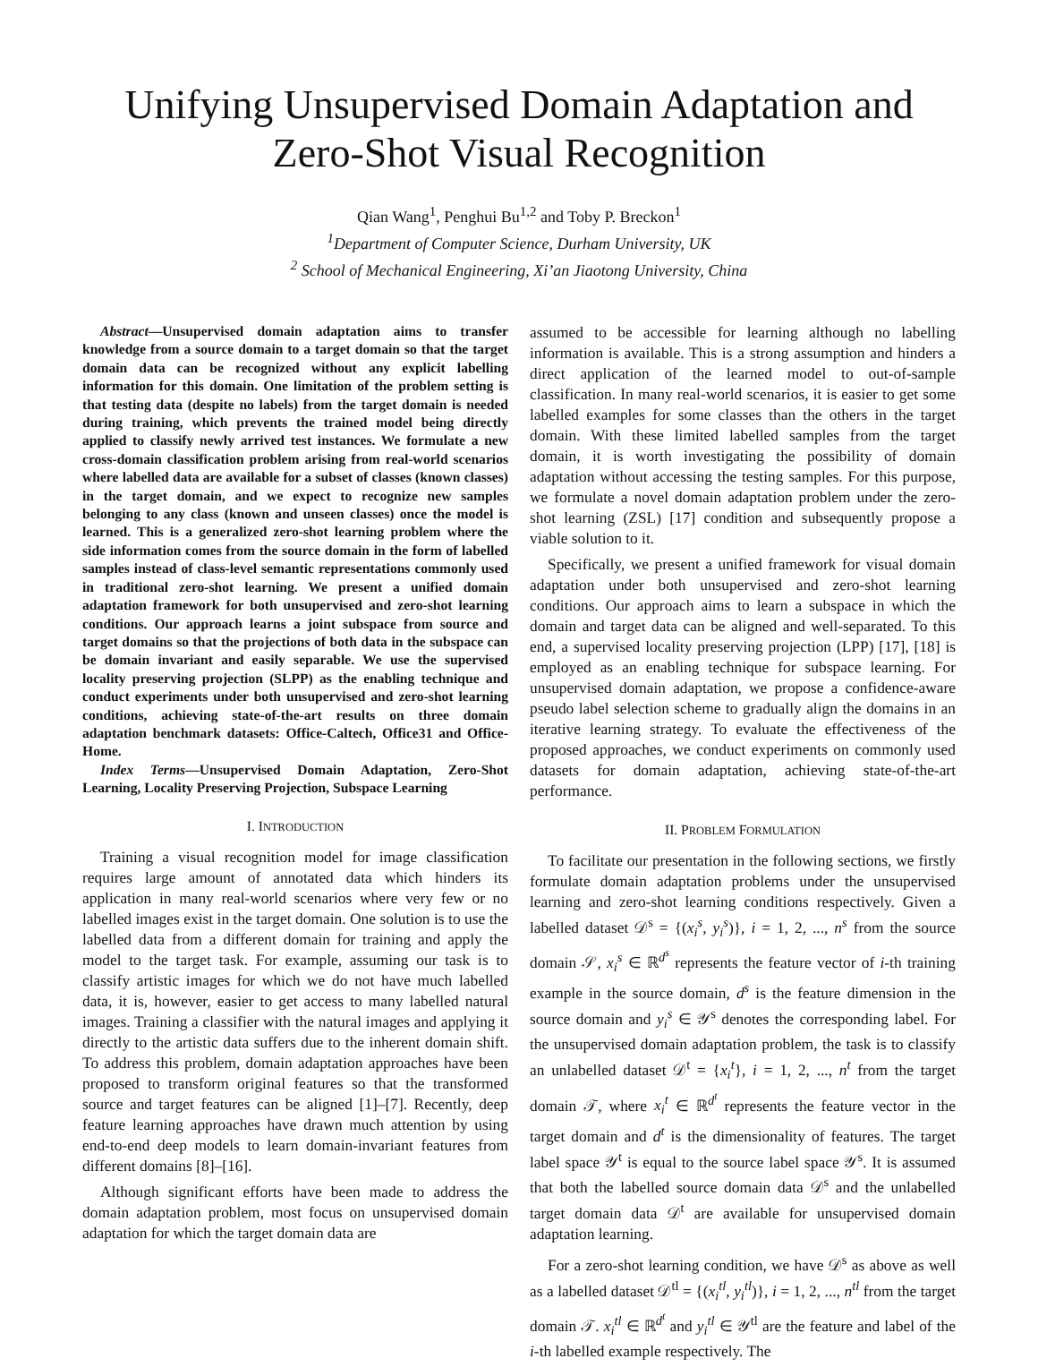Unifying Unsupervised Domain Adaptation and
Zero-Shot Visual Recognition
Qian Wang<sup>1</sup>, Penghui Bu<sup>1,2</sup> and Toby P. Breckon<sup>1</sup>
<sup>1</sup> Department of Computer Science, Durham University, UK
<sup>2</sup> School of Mechanical Engineering, Xi’an Jiaotong University, China
Abstract—Unsupervised domain adaptation aims to transfer knowledge from a source domain to a target domain so that the target domain data can be recognized without any explicit labelling information for this domain. One limitation of the problem setting is that testing data (despite no labels) from the target domain is needed during training, which prevents the trained model being directly applied to classify newly arrived test instances. We formulate a new cross-domain classification problem arising from real-world scenarios where labelled data are available for a subset of classes (known classes) in the target domain, and we expect to recognize new samples belonging to any class (known and unseen classes) once the model is learned. This is a generalized zero-shot learning problem where the side information comes from the source domain in the form of labelled samples instead of class-level semantic representations commonly used in traditional zero-shot learning. We present a unified domain adaptation framework for both unsupervised and zero-shot learning conditions. Our approach learns a joint subspace from source and target domains so that the projections of both data in the subspace can be domain invariant and easily separable. We use the supervised locality preserving projection (SLPP) as the enabling technique and conduct experiments under both unsupervised and zero-shot learning conditions, achieving state-of-the-art results on three domain adaptation benchmark datasets: Office-Caltech, Office31 and Office-Home.
Index Terms—Unsupervised Domain Adaptation, Zero-Shot Learning, Locality Preserving Projection, Subspace Learning
I. INTRODUCTION
Training a visual recognition model for image classification requires large amount of annotated data which hinders its application in many real-world scenarios where very few or no labelled images exist in the target domain. One solution is to use the labelled data from a different domain for training and apply the model to the target task. For example, assuming our task is to classify artistic images for which we do not have much labelled data, it is, however, easier to get access to many labelled natural images. Training a classifier with the natural images and applying it directly to the artistic data suffers due to the inherent domain shift. To address this problem, domain adaptation approaches have been proposed to transform original features so that the transformed source and target features can be aligned [1]–[7]. Recently, deep feature learning approaches have drawn much attention by using end-to-end deep models to learn domain-invariant features from different domains [8]–[16].
Although significant efforts have been made to address the domain adaptation problem, most focus on unsupervised domain adaptation for which the target domain data are
assumed to be accessible for learning although no labelling information is available. This is a strong assumption and hinders a direct application of the learned model to out-of-sample classification. In many real-world scenarios, it is easier to get some labelled examples for some classes than the others in the target domain. With these limited labelled samples from the target domain, it is worth investigating the possibility of domain adaptation without accessing the testing samples. For this purpose, we formulate a novel domain adaptation problem under the zero-shot learning (ZSL) [17] condition and subsequently propose a viable solution to it.
Specifically, we present a unified framework for visual domain adaptation under both unsupervised and zero-shot learning conditions. Our approach aims to learn a subspace in which the domain and target data can be aligned and well-separated. To this end, a supervised locality preserving projection (LPP) [17], [18] is employed as an enabling technique for subspace learning. For unsupervised domain adaptation, we propose a confidence-aware pseudo label selection scheme to gradually align the domains in an iterative learning strategy. To evaluate the effectiveness of the proposed approaches, we conduct experiments on commonly used datasets for domain adaptation, achieving state-of-the-art performance.
II. PROBLEM FORMULATION
To facilitate our presentation in the following sections, we firstly formulate domain adaptation problems under the unsupervised learning and zero-shot learning conditions respectively. Given a labelled dataset 𝒟<sup>s</sup> = {(x<sub>i</sub><sup>s</sup>, y<sub>i</sub><sup>s</sup>)}, i = 1, 2, ..., n<sup>s</sup> from the source domain 𝒮, x<sub>i</sub><sup>s</sup> ∈ ℝ<sup>d<sup>s</sup></sup> represents the feature vector of i-th training example in the source domain, d<sup>s</sup> is the feature dimension in the source domain and y<sub>i</sub><sup>s</sup> ∈ 𝒴<sup>s</sup> denotes the corresponding label. For the unsupervised domain adaptation problem, the task is to classify an unlabelled dataset 𝒟<sup>t</sup> = {x<sub>i</sub><sup>t</sup>}, i = 1, 2, ..., n<sup>t</sup> from the target domain 𝒯, where x<sub>i</sub><sup>t</sup> ∈ ℝ<sup>d<sup>t</sup></sup> represents the feature vector in the target domain and d<sup>t</sup> is the dimensionality of features. The target label space 𝒴<sup>t</sup> is equal to the source label space 𝒴<sup>s</sup>. It is assumed that both the labelled source domain data 𝒟<sup>s</sup> and the unlabelled target domain data 𝒟<sup>t</sup> are available for unsupervised domain adaptation learning.
For a zero-shot learning condition, we have 𝒟<sup>s</sup> as above as well as a labelled dataset 𝒟<sup>tl</sup> = {(x<sub>i</sub><sup>tl</sup>, y<sub>i</sub><sup>tl</sup>)}, i = 1, 2, ..., n<sup>tl</sup> from the target domain 𝒯. x<sub>i</sub><sup>tl</sup> ∈ ℝ<sup>d<sup>t</sup></sup> and y<sub>i</sub><sup>tl</sup> ∈ 𝒴<sup>tl</sup> are the feature and label of the i-th labelled example respectively. The